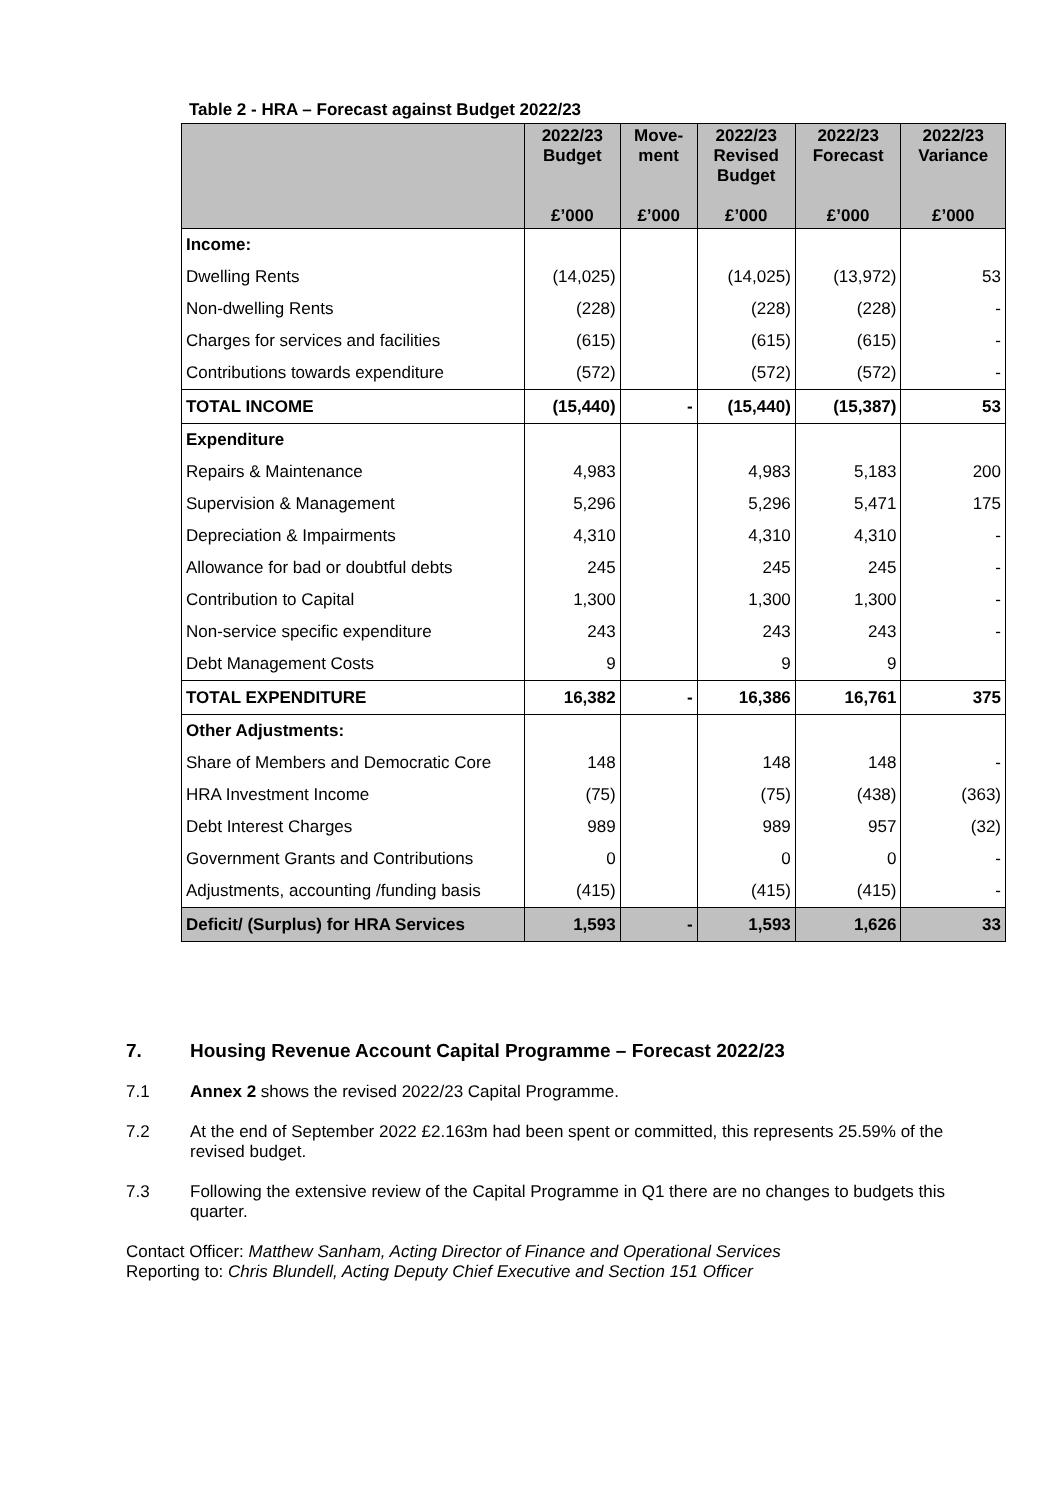Table 2 - HRA – Forecast against Budget 2022/23
| | 2022/23 Budget £’000 | Move- ment £’000 | 2022/23 Revised Budget £’000 | 2022/23 Forecast £’000 | 2022/23 Variance £’000 |
| --- | --- | --- | --- | --- | --- |
| Income: | | | | | |
| Dwelling Rents | (14,025) | | (14,025) | (13,972) | 53 |
| Non-dwelling Rents | (228) | | (228) | (228) | - |
| Charges for services and facilities | (615) | | (615) | (615) | - |
| Contributions towards expenditure | (572) | | (572) | (572) | - |
| TOTAL INCOME | (15,440) | - | (15,440) | (15,387) | 53 |
| Expenditure | | | | | |
| Repairs & Maintenance | 4,983 | | 4,983 | 5,183 | 200 |
| Supervision & Management | 5,296 | | 5,296 | 5,471 | 175 |
| Depreciation & Impairments | 4,310 | | 4,310 | 4,310 | - |
| Allowance for bad or doubtful debts | 245 | | 245 | 245 | - |
| Contribution to Capital | 1,300 | | 1,300 | 1,300 | - |
| Non-service specific expenditure | 243 | | 243 | 243 | - |
| Debt Management Costs | 9 | | 9 | 9 | |
| TOTAL EXPENDITURE | 16,382 | - | 16,386 | 16,761 | 375 |
| Other Adjustments: | | | | | |
| Share of Members and Democratic Core | 148 | | 148 | 148 | - |
| HRA Investment Income | (75) | | (75) | (438) | (363) |
| Debt Interest Charges | 989 | | 989 | 957 | (32) |
| Government Grants and Contributions | 0 | | 0 | 0 | - |
| Adjustments, accounting /funding basis | (415) | | (415) | (415) | - |
| Deficit/ (Surplus) for HRA Services | 1,593 | - | 1,593 | 1,626 | 33 |
7. Housing Revenue Account Capital Programme – Forecast 2022/23
7.1 Annex 2 shows the revised 2022/23 Capital Programme.
7.2 At the end of September 2022 £2.163m had been spent or committed, this represents 25.59% of the revised budget.
7.3 Following the extensive review of the Capital Programme in Q1 there are no changes to budgets this quarter.
Contact Officer: Matthew Sanham, Acting Director of Finance and Operational Services
Reporting to: Chris Blundell, Acting Deputy Chief Executive and Section 151 Officer